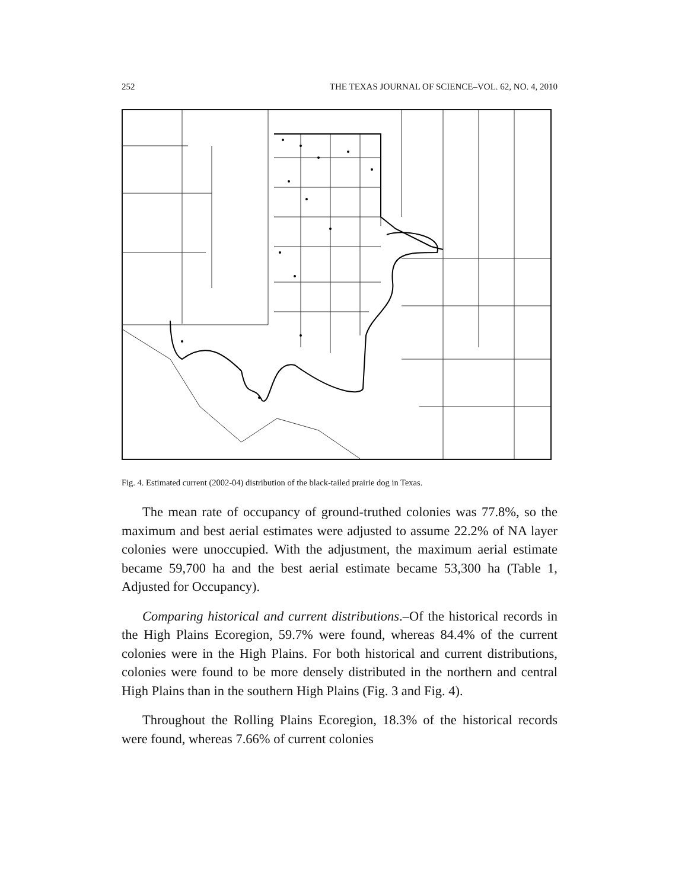252 THE TEXAS JOURNAL OF SCIENCE–VOL. 62, NO. 4, 2010
Fig. 4. Estimated current (2002-04) distribution of the black-tailed prairie dog in Texas.
The mean rate of occupancy of ground-truthed colonies was 77.8%, so the maximum and best aerial estimates were adjusted to assume 22.2% of NA layer colonies were unoccupied. With the adjustment, the maximum aerial estimate became 59,700 ha and the best aerial estimate became 53,300 ha (Table 1, Adjusted for Occupancy).
Comparing historical and current distributions.–Of the historical records in the High Plains Ecoregion, 59.7% were found, whereas 84.4% of the current colonies were in the High Plains. For both historical and current distributions, colonies were found to be more densely distributed in the northern and central High Plains than in the southern High Plains (Fig. 3 and Fig. 4).
Throughout the Rolling Plains Ecoregion, 18.3% of the historical records were found, whereas 7.66% of current colonies